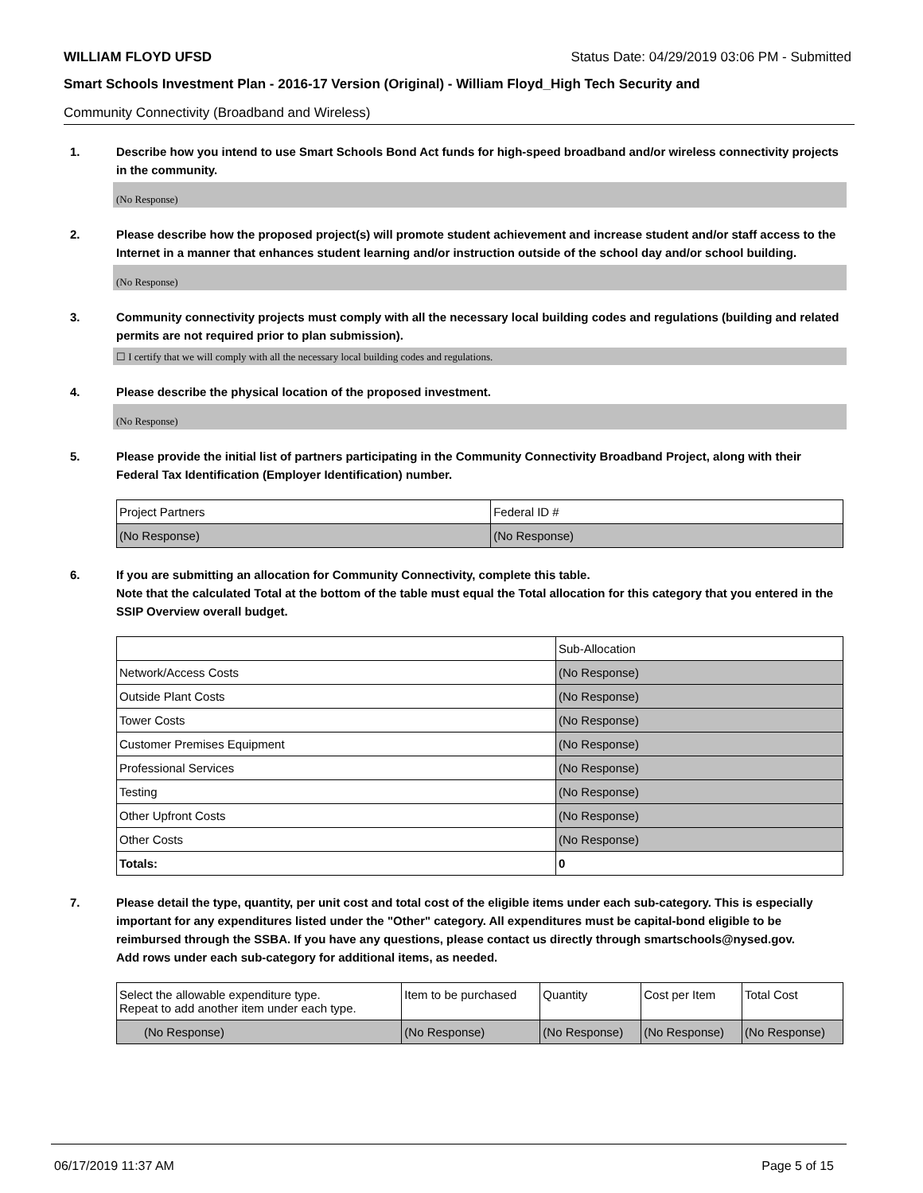WILLIAM FLOYD UFSD Status Date: 04/29/2019 03:06 PM - Submitted
Smart Schools Investment Plan - 2016-17 Version (Original) - William Floyd_High Tech Security and
Community Connectivity (Broadband and Wireless)
1. Describe how you intend to use Smart Schools Bond Act funds for high-speed broadband and/or wireless connectivity projects in the community.
(No Response)
2. Please describe how the proposed project(s) will promote student achievement and increase student and/or staff access to the Internet in a manner that enhances student learning and/or instruction outside of the school day and/or school building.
(No Response)
3. Community connectivity projects must comply with all the necessary local building codes and regulations (building and related permits are not required prior to plan submission).
☐ I certify that we will comply with all the necessary local building codes and regulations.
4. Please describe the physical location of the proposed investment.
(No Response)
5. Please provide the initial list of partners participating in the Community Connectivity Broadband Project, along with their Federal Tax Identification (Employer Identification) number.
| Project Partners | Federal ID # |
| --- | --- |
| (No Response) | (No Response) |
6. If you are submitting an allocation for Community Connectivity, complete this table.
Note that the calculated Total at the bottom of the table must equal the Total allocation for this category that you entered in the SSIP Overview overall budget.
| | Sub-Allocation |
| --- | --- |
| Network/Access Costs | (No Response) |
| Outside Plant Costs | (No Response) |
| Tower Costs | (No Response) |
| Customer Premises Equipment | (No Response) |
| Professional Services | (No Response) |
| Testing | (No Response) |
| Other Upfront Costs | (No Response) |
| Other Costs | (No Response) |
| Totals: | 0 |
7. Please detail the type, quantity, per unit cost and total cost of the eligible items under each sub-category. This is especially important for any expenditures listed under the "Other" category. All expenditures must be capital-bond eligible to be reimbursed through the SSBA. If you have any questions, please contact us directly through smartschools@nysed.gov.
Add rows under each sub-category for additional items, as needed.
| Select the allowable expenditure type. Repeat to add another item under each type. | Item to be purchased | Quantity | Cost per Item | Total Cost |
| --- | --- | --- | --- | --- |
| (No Response) | (No Response) | (No Response) | (No Response) | (No Response) |
06/17/2019 11:37 AM Page 5 of 15